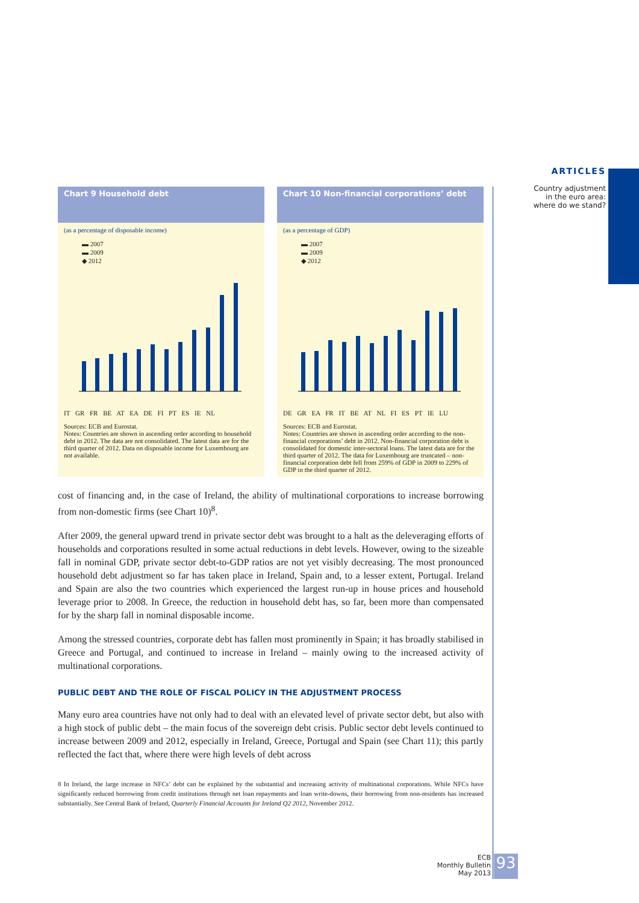ARTICLES
Country adjustment
in the euro area:
where do we stand?
Chart 9 Household debt
(as a percentage of disposable income)
▬ 2007
▬ 2009
◆ 2012
IT GR FR BE AT EA DE FI PT ES IE NL
Sources: ECB and Eurostat.
Notes: Countries are shown in ascending order according to household debt in 2012. The data are not consolidated. The latest data are for the third quarter of 2012. Data on disposable income for Luxembourg are not available.
Chart 10 Non-financial corporations’ debt
(as a percentage of GDP)
▬ 2007
▬ 2009
◆ 2012
DE GR EA FR IT BE AT NL FI ES PT IE LU
Sources: ECB and Eurostat.
Notes: Countries are shown in ascending order according to the non-financial corporations’ debt in 2012. Non-financial corporation debt is consolidated for domestic inter-sectoral loans. The latest data are for the third quarter of 2012. The data for Luxembourg are truncated – non-financial corporation debt fell from 259% of GDP in 2009 to 229% of GDP in the third quarter of 2012.
cost of financing and, in the case of Ireland, the ability of multinational corporations to increase borrowing from non-domestic firms (see Chart 10)<sup>8</sup>.
After 2009, the general upward trend in private sector debt was brought to a halt as the deleveraging efforts of households and corporations resulted in some actual reductions in debt levels. However, owing to the sizeable fall in nominal GDP, private sector debt-to-GDP ratios are not yet visibly decreasing. The most pronounced household debt adjustment so far has taken place in Ireland, Spain and, to a lesser extent, Portugal. Ireland and Spain are also the two countries which experienced the largest run-up in house prices and household leverage prior to 2008. In Greece, the reduction in household debt has, so far, been more than compensated for by the sharp fall in nominal disposable income.
Among the stressed countries, corporate debt has fallen most prominently in Spain; it has broadly stabilised in Greece and Portugal, and continued to increase in Ireland – mainly owing to the increased activity of multinational corporations.
PUBLIC DEBT AND THE ROLE OF FISCAL POLICY IN THE ADJUSTMENT PROCESS
Many euro area countries have not only had to deal with an elevated level of private sector debt, but also with a high stock of public debt – the main focus of the sovereign debt crisis. Public sector debt levels continued to increase between 2009 and 2012, especially in Ireland, Greece, Portugal and Spain (see Chart 11); this partly reflected the fact that, where there were high levels of debt across
8 In Ireland, the large increase in NFCs’ debt can be explained by the substantial and increasing activity of multinational corporations. While NFCs have significantly reduced borrowing from credit institutions through net loan repayments and loan write-downs, their borrowing from non-residents has increased substantially. See Central Bank of Ireland, Quarterly Financial Accounts for Ireland Q2 2012, November 2012.
ECB
Monthly Bulletin
May 2013
93